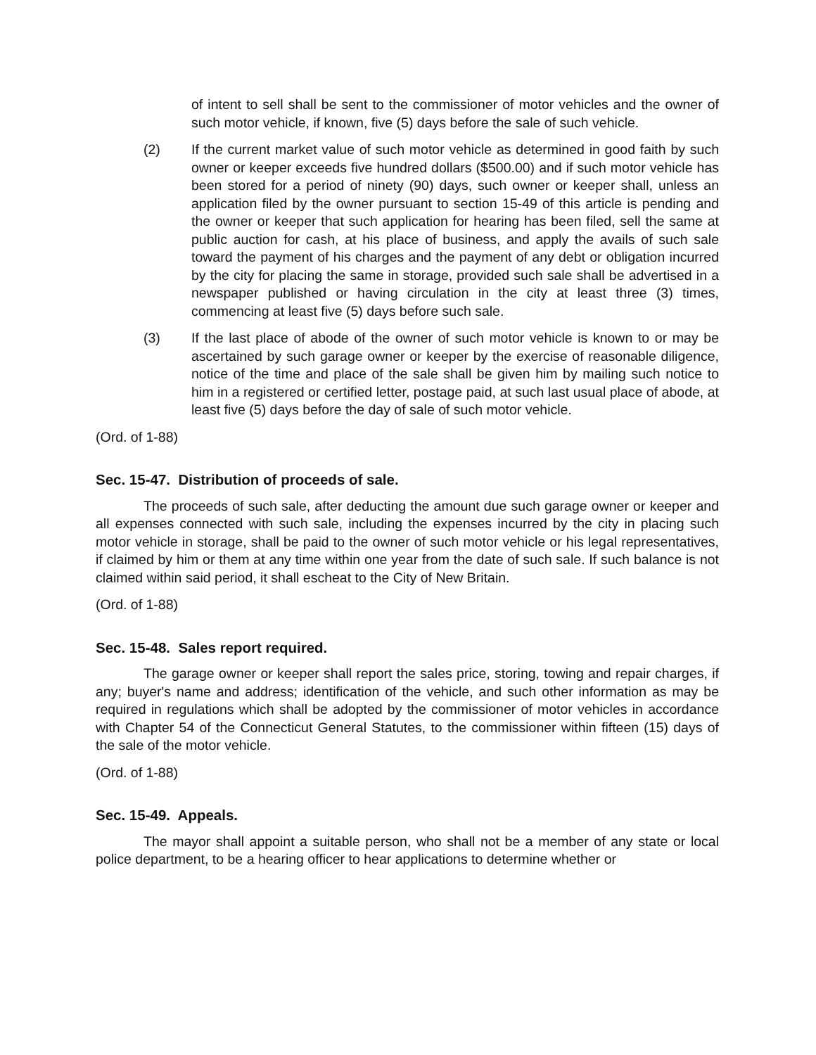of intent to sell shall be sent to the commissioner of motor vehicles and the owner of such motor vehicle, if known, five (5) days before the sale of such vehicle.
(2) If the current market value of such motor vehicle as determined in good faith by such owner or keeper exceeds five hundred dollars ($500.00) and if such motor vehicle has been stored for a period of ninety (90) days, such owner or keeper shall, unless an application filed by the owner pursuant to section 15-49 of this article is pending and the owner or keeper that such application for hearing has been filed, sell the same at public auction for cash, at his place of business, and apply the avails of such sale toward the payment of his charges and the payment of any debt or obligation incurred by the city for placing the same in storage, provided such sale shall be advertised in a newspaper published or having circulation in the city at least three (3) times, commencing at least five (5) days before such sale.
(3) If the last place of abode of the owner of such motor vehicle is known to or may be ascertained by such garage owner or keeper by the exercise of reasonable diligence, notice of the time and place of the sale shall be given him by mailing such notice to him in a registered or certified letter, postage paid, at such last usual place of abode, at least five (5) days before the day of sale of such motor vehicle.
(Ord. of 1-88)
Sec. 15-47. Distribution of proceeds of sale.
The proceeds of such sale, after deducting the amount due such garage owner or keeper and all expenses connected with such sale, including the expenses incurred by the city in placing such motor vehicle in storage, shall be paid to the owner of such motor vehicle or his legal representatives, if claimed by him or them at any time within one year from the date of such sale. If such balance is not claimed within said period, it shall escheat to the City of New Britain.
(Ord. of 1-88)
Sec. 15-48. Sales report required.
The garage owner or keeper shall report the sales price, storing, towing and repair charges, if any; buyer's name and address; identification of the vehicle, and such other information as may be required in regulations which shall be adopted by the commissioner of motor vehicles in accordance with Chapter 54 of the Connecticut General Statutes, to the commissioner within fifteen (15) days of the sale of the motor vehicle.
(Ord. of 1-88)
Sec. 15-49. Appeals.
The mayor shall appoint a suitable person, who shall not be a member of any state or local police department, to be a hearing officer to hear applications to determine whether or